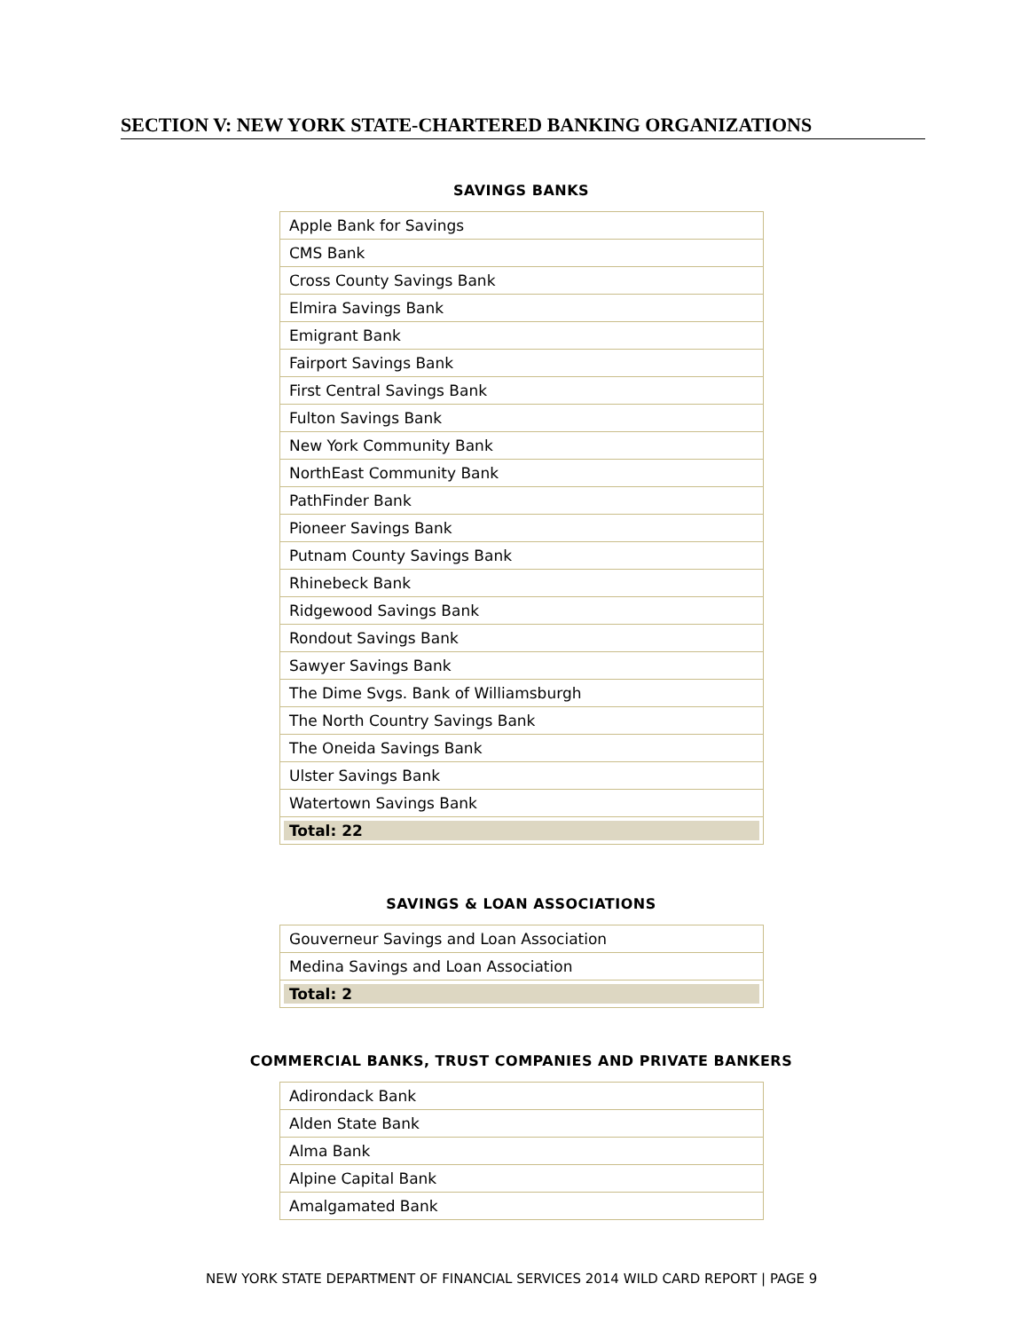SECTION V: NEW YORK STATE-CHARTERED BANKING ORGANIZATIONS
SAVINGS BANKS
| Apple Bank for Savings |
| CMS Bank |
| Cross County Savings Bank |
| Elmira Savings Bank |
| Emigrant Bank |
| Fairport Savings Bank |
| First Central Savings Bank |
| Fulton Savings Bank |
| New York Community Bank |
| NorthEast Community Bank |
| PathFinder Bank |
| Pioneer Savings Bank |
| Putnam County Savings Bank |
| Rhinebeck Bank |
| Ridgewood Savings Bank |
| Rondout Savings Bank |
| Sawyer Savings Bank |
| The Dime Svgs. Bank of Williamsburgh |
| The North Country Savings Bank |
| The Oneida Savings Bank |
| Ulster Savings Bank |
| Watertown Savings Bank |
| Total: 22 |
SAVINGS & LOAN ASSOCIATIONS
| Gouverneur Savings and Loan Association |
| Medina Savings and Loan Association |
| Total: 2 |
COMMERCIAL BANKS, TRUST COMPANIES AND PRIVATE BANKERS
| Adirondack Bank |
| Alden State Bank |
| Alma Bank |
| Alpine Capital Bank |
| Amalgamated Bank |
NEW YORK STATE DEPARTMENT OF FINANCIAL SERVICES 2014 WILD CARD REPORT | PAGE 9